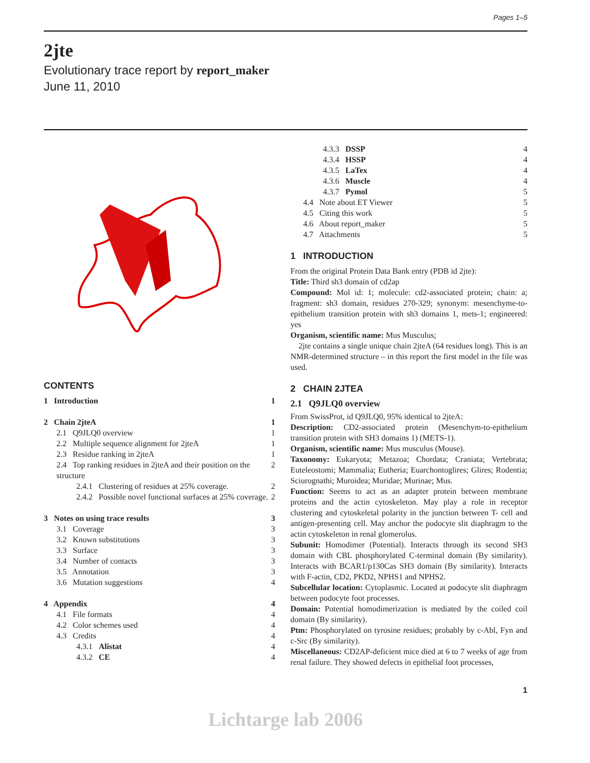Pages 1–5
2jte
Evolutionary trace report by report_maker
June 11, 2010
CONTENTS
1 Introduction 1
2 Chain 2jteA 1
2.1 Q9JLQ0 overview 1
2.2 Multiple sequence alignment for 2jteA 1
2.3 Residue ranking in 2jteA 1
2.4 Top ranking residues in 2jteA and their position on the structure 2
2.4.1 Clustering of residues at 25% coverage. 2
2.4.2 Possible novel functional surfaces at 25% coverage. 2
3 Notes on using trace results 3
3.1 Coverage 3
3.2 Known substitutions 3
3.3 Surface 3
3.4 Number of contacts 3
3.5 Annotation 3
3.6 Mutation suggestions 4
4 Appendix 4
4.1 File formats 4
4.2 Color schemes used 4
4.3 Credits 4
4.3.1 Alistat 4
4.3.2 CE 4
4.3.3 DSSP 4
4.3.4 HSSP 4
4.3.5 LaTex 4
4.3.6 Muscle 4
4.3.7 Pymol 5
4.4 Note about ET Viewer 5
4.5 Citing this work 5
4.6 About report_maker 5
4.7 Attachments 5
1 INTRODUCTION
From the original Protein Data Bank entry (PDB id 2jte):
Title: Third sh3 domain of cd2ap
Compound: Mol id: 1; molecule: cd2-associated protein; chain: a; fragment: sh3 domain, residues 270-329; synonym: mesenchyme-to-epithelium transition protein with sh3 domains 1, mets-1; engineered: yes
Organism, scientific name: Mus Musculus;
2jte contains a single unique chain 2jteA (64 residues long). This is an NMR-determined structure – in this report the first model in the file was used.
2 CHAIN 2JTEA
2.1 Q9JLQ0 overview
From SwissProt, id Q9JLQ0, 95% identical to 2jteA:
Description: CD2-associated protein (Mesenchym-to-epithelium transition protein with SH3 domains 1) (METS-1).
Organism, scientific name: Mus musculus (Mouse).
Taxonomy: Eukaryota; Metazoa; Chordata; Craniata; Vertebrata; Euteleostomi; Mammalia; Eutheria; Euarchontoglires; Glires; Rodentia; Sciurognathi; Muroidea; Muridae; Murinae; Mus.
Function: Seems to act as an adapter protein between membrane proteins and the actin cytoskeleton. May play a role in receptor clustering and cytoskeletal polarity in the junction between T- cell and antigen-presenting cell. May anchor the podocyte slit diaphragm to the actin cytoskeleton in renal glomerolus.
Subunit: Homodimer (Potential). Interacts through its second SH3 domain with CBL phosphorylated C-terminal domain (By similarity). Interacts with BCAR1/p130Cas SH3 domain (By similarity). Interacts with F-actin, CD2, PKD2, NPHS1 and NPHS2.
Subcellular location: Cytoplasmic. Located at podocyte slit diaphragm between podocyte foot processes.
Domain: Potential homodimerization is mediated by the coiled coil domain (By similarity).
Ptm: Phosphorylated on tyrosine residues; probably by c-Abl, Fyn and c-Src (By similarity).
Miscellaneous: CD2AP-deficient mice died at 6 to 7 weeks of age from renal failure. They showed defects in epithelial foot processes,
1
Lichtarge lab 2006